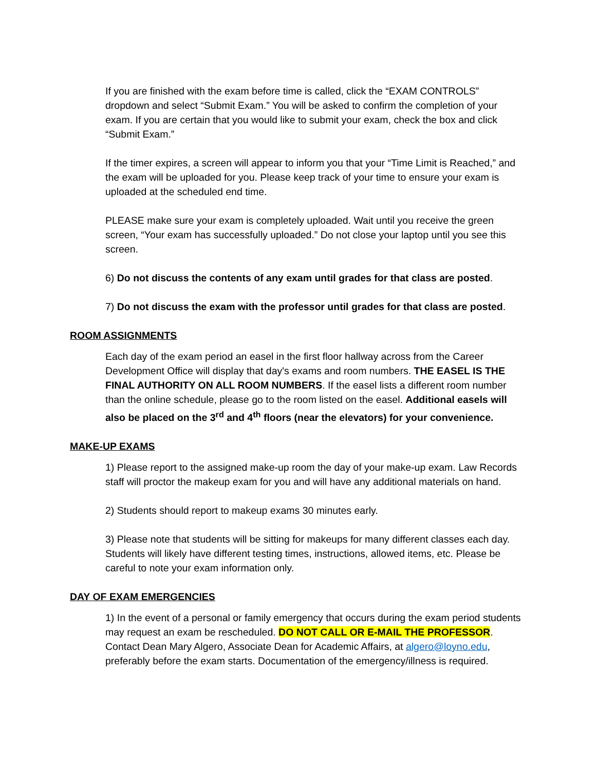If you are finished with the exam before time is called, click the “EXAM CONTROLS” dropdown and select “Submit Exam.” You will be asked to confirm the completion of your exam. If you are certain that you would like to submit your exam, check the box and click “Submit Exam.”
If the timer expires, a screen will appear to inform you that your “Time Limit is Reached,” and the exam will be uploaded for you. Please keep track of your time to ensure your exam is uploaded at the scheduled end time.
PLEASE make sure your exam is completely uploaded. Wait until you receive the green screen, “Your exam has successfully uploaded.” Do not close your laptop until you see this screen.
6) Do not discuss the contents of any exam until grades for that class are posted.
7) Do not discuss the exam with the professor until grades for that class are posted.
ROOM ASSIGNMENTS
Each day of the exam period an easel in the first floor hallway across from the Career Development Office will display that day's exams and room numbers. THE EASEL IS THE FINAL AUTHORITY ON ALL ROOM NUMBERS. If the easel lists a different room number than the online schedule, please go to the room listed on the easel. Additional easels will also be placed on the 3<sup>rd</sup> and 4<sup>th</sup> floors (near the elevators) for your convenience.
MAKE-UP EXAMS
1) Please report to the assigned make-up room the day of your make-up exam. Law Records staff will proctor the makeup exam for you and will have any additional materials on hand.
2) Students should report to makeup exams 30 minutes early.
3) Please note that students will be sitting for makeups for many different classes each day. Students will likely have different testing times, instructions, allowed items, etc. Please be careful to note your exam information only.
DAY OF EXAM EMERGENCIES
1) In the event of a personal or family emergency that occurs during the exam period students may request an exam be rescheduled. DO NOT CALL OR E-MAIL THE PROFESSOR. Contact Dean Mary Algero, Associate Dean for Academic Affairs, at algero@loyno.edu, preferably before the exam starts. Documentation of the emergency/illness is required.